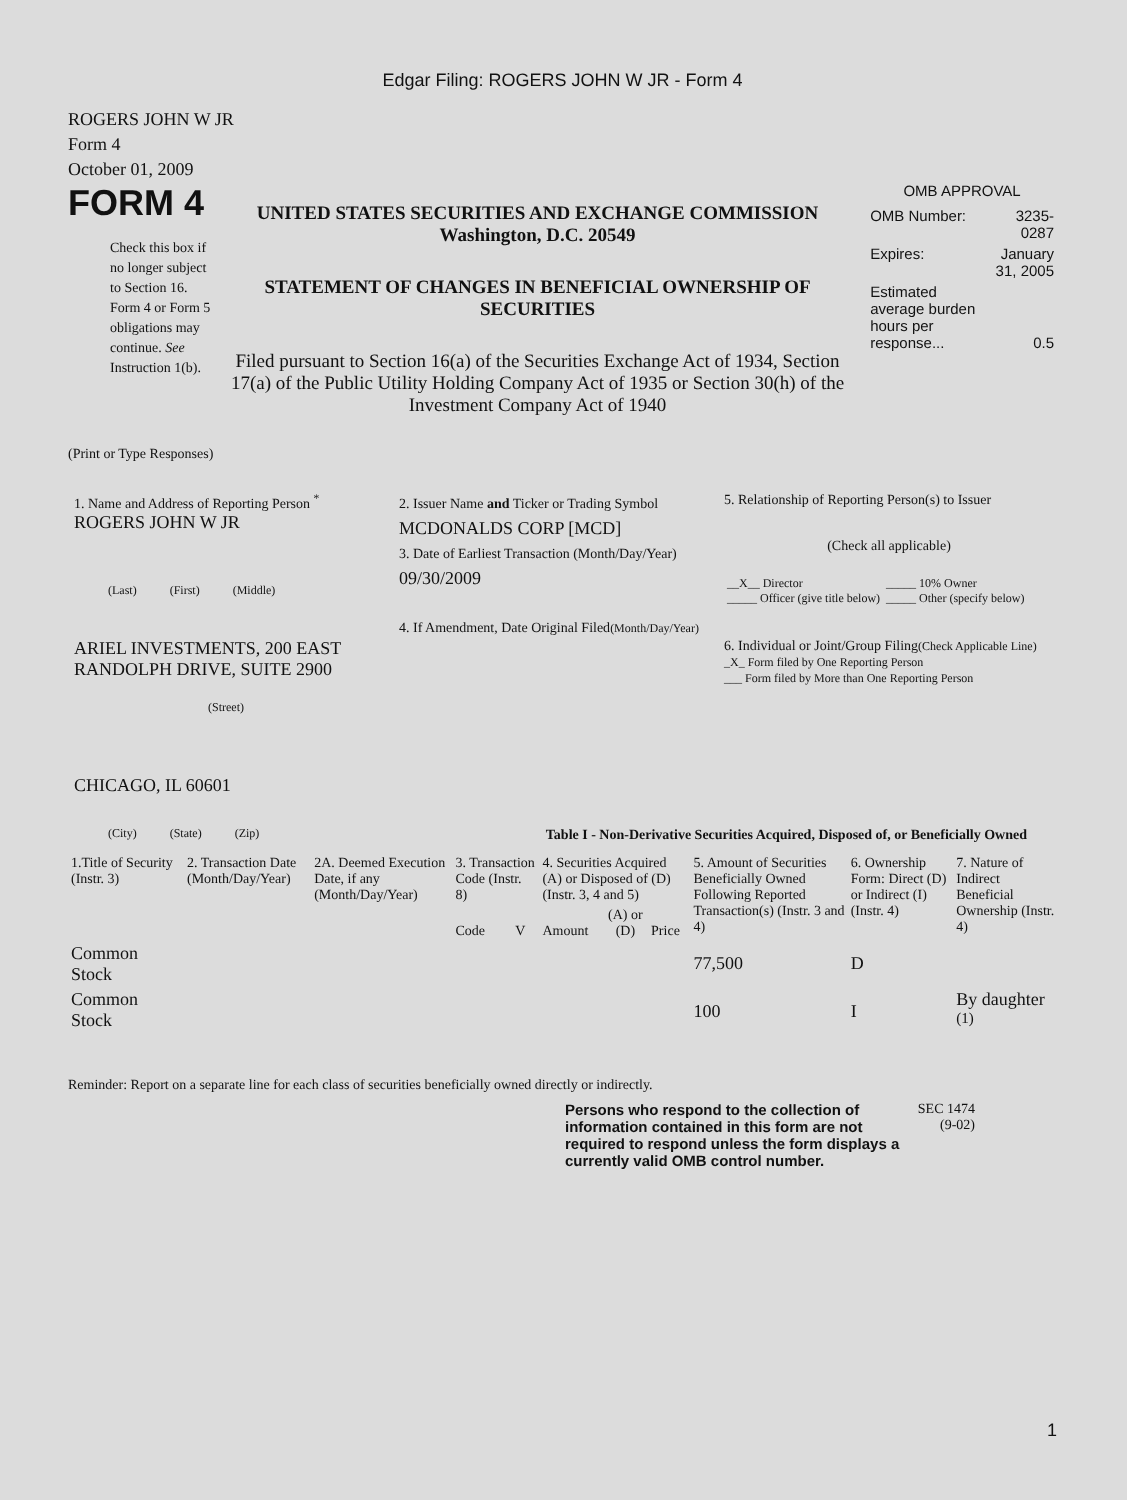Edgar Filing: ROGERS JOHN W JR - Form 4
ROGERS JOHN W JR
Form 4
October 01, 2009
FORM 4
Check this box if no longer subject to Section 16. Form 4 or Form 5 obligations may continue. See Instruction 1(b).
UNITED STATES SECURITIES AND EXCHANGE COMMISSION
Washington, D.C. 20549
STATEMENT OF CHANGES IN BENEFICIAL OWNERSHIP OF SECURITIES
Filed pursuant to Section 16(a) of the Securities Exchange Act of 1934, Section 17(a) of the Public Utility Holding Company Act of 1935 or Section 30(h) of the Investment Company Act of 1940
OMB APPROVAL
| OMB Number: | 3235-0287 |
| Expires: | January 31, 2005 |
| Estimated average burden hours per response... | 0.5 |
(Print or Type Responses)
1. Name and Address of Reporting Person <sup>*</sup>
ROGERS JOHN W JR
(Last) (First) (Middle)
ARIEL INVESTMENTS, 200 EAST RANDOLPH DRIVE, SUITE 2900
(Street)
CHICAGO, IL 60601
(City) (State) (Zip)
2. Issuer Name and Ticker or Trading Symbol
MCDONALDS CORP [MCD]
3. Date of Earliest Transaction (Month/Day/Year)
09/30/2009
4. If Amendment, Date Original Filed(Month/Day/Year)
5. Relationship of Reporting Person(s) to Issuer
(Check all applicable)
| __X__ Director _____ Officer (give title below) | _____ 10% Owner _____ Other (specify below) |
6. Individual or Joint/Group Filing(Check Applicable Line)
_X_ Form filed by One Reporting Person
___ Form filed by More than One Reporting Person
Table I - Non-Derivative Securities Acquired, Disposed of, or Beneficially Owned
| 1.Title of Security (Instr. 3) | 2. Transaction Date (Month/Day/Year) | 2A. Deemed Execution Date, if any (Month/Day/Year) | 3. Transaction Code (Instr. 8) | | 4. Securities Acquired (A) or Disposed of (D) (Instr. 3, 4 and 5) | | | 5. Amount of Securities Beneficially Owned Following Reported Transaction(s) (Instr. 3 and 4) | 6. Ownership Form: Direct (D) or Indirect (I) (Instr. 4) | 7. Nature of Indirect Beneficial Ownership (Instr. 4) |
| --- | --- | --- | --- | --- | --- | --- | --- | --- | --- | --- |
| | | | Code | V | Amount | (A) or (D) | Price | | | |
| Common Stock | | | | | | | | 77,500 | D | |
| Common Stock | | | | | | | | 100 | I | By daughter <sup>(1)</sup> |
Reminder: Report on a separate line for each class of securities beneficially owned directly or indirectly.
Persons who respond to the collection of information contained in this form are not required to respond unless the form displays a currently valid OMB control number.
SEC 1474
(9-02)
1